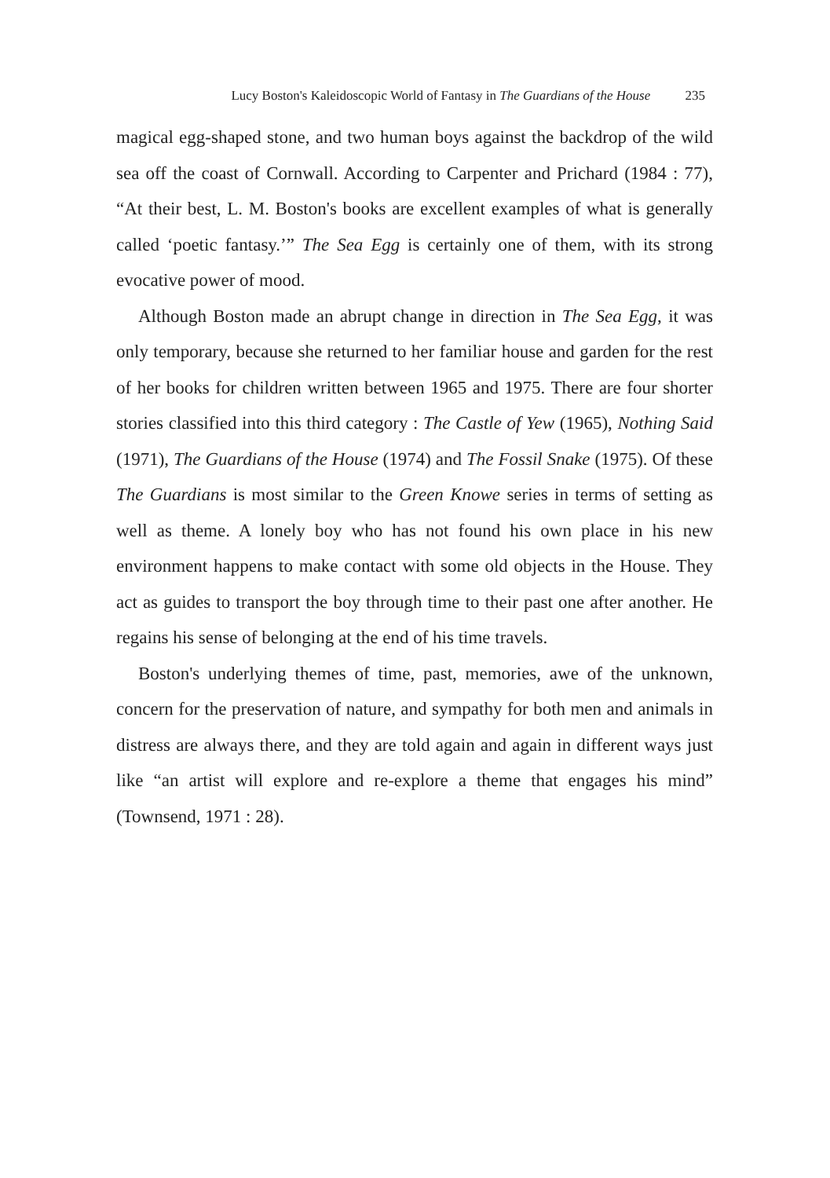Lucy Boston's Kaleidoscopic World of Fantasy in The Guardians of the House 235
magical egg-shaped stone, and two human boys against the backdrop of the wild sea off the coast of Cornwall. According to Carpenter and Prichard (1984 : 77), “At their best, L. M. Boston's books are excellent examples of what is generally called ‘poetic fantasy.’” The Sea Egg is certainly one of them, with its strong evocative power of mood.
Although Boston made an abrupt change in direction in The Sea Egg, it was only temporary, because she returned to her familiar house and garden for the rest of her books for children written between 1965 and 1975. There are four shorter stories classified into this third category : The Castle of Yew (1965), Nothing Said (1971), The Guardians of the House (1974) and The Fossil Snake (1975). Of these The Guardians is most similar to the Green Knowe series in terms of setting as well as theme. A lonely boy who has not found his own place in his new environment happens to make contact with some old objects in the House. They act as guides to transport the boy through time to their past one after another. He regains his sense of belonging at the end of his time travels.
Boston's underlying themes of time, past, memories, awe of the unknown, concern for the preservation of nature, and sympathy for both men and animals in distress are always there, and they are told again and again in different ways just like “an artist will explore and re-explore a theme that engages his mind” (Townsend, 1971 : 28).